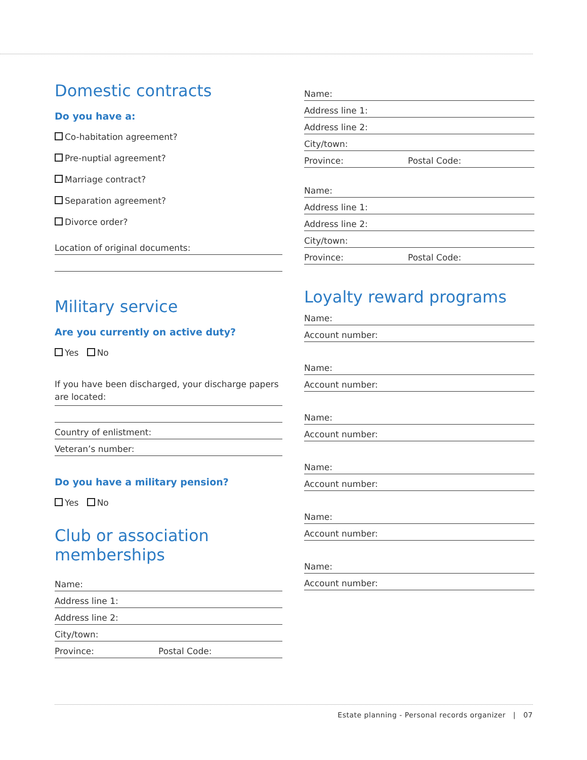Domestic contracts
Do you have a:
Co-habitation agreement?
Pre-nuptial agreement?
Marriage contract?
Separation agreement?
Divorce order?
Location of original documents:
Military service
Are you currently on active duty?
Yes No
If you have been discharged, your discharge papers are located:
Country of enlistment:
Veteran’s number:
Do you have a military pension?
Yes No
Club or association memberships
Name:
Address line 1:
Address line 2:
City/town:
Province: Postal Code:
Name:
Address line 1:
Address line 2:
City/town:
Province: Postal Code:
Name:
Address line 1:
Address line 2:
City/town:
Province: Postal Code:
Loyalty reward programs
Name:
Account number:
Name:
Account number:
Name:
Account number:
Name:
Account number:
Name:
Account number:
Name:
Account number:
Estate planning - Personal records organizer | 07